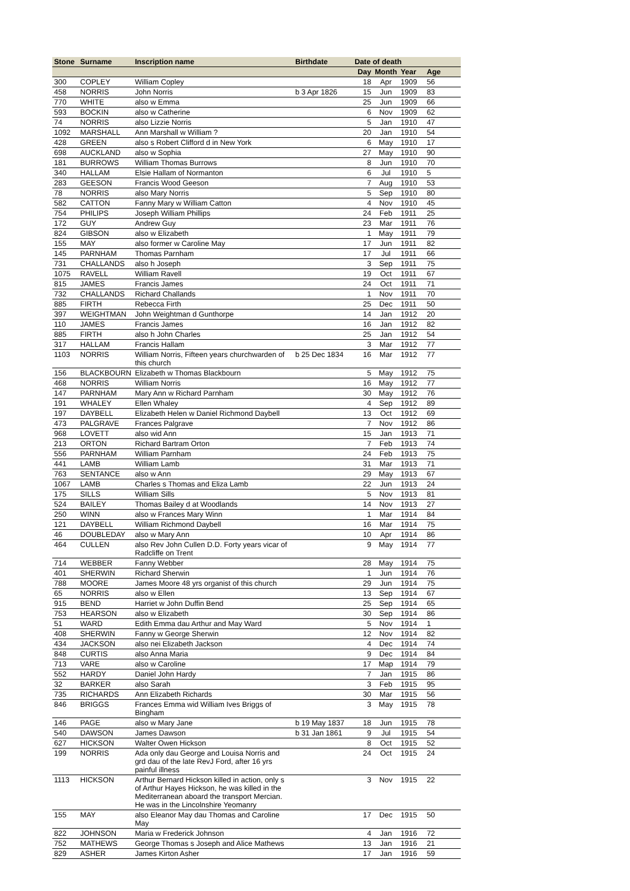| Stone | Surname | Inscription name | Birthdate | Date of death | | | |
| --- | --- | --- | --- | --- | --- | --- | --- |
| | | | | Day | Month | Year | Age |
| 300 | COPLEY | William Copley | | 18 | Apr | 1909 | 56 |
| 458 | NORRIS | John Norris | b 3 Apr 1826 | 15 | Jun | 1909 | 83 |
| 770 | WHITE | also w Emma | | 25 | Jun | 1909 | 66 |
| 593 | BOCKIN | also w Catherine | | 6 | Nov | 1909 | 62 |
| 74 | NORRIS | also Lizzie Norris | | 5 | Jan | 1910 | 47 |
| 1092 | MARSHALL | Ann Marshall w William ? | | 20 | Jan | 1910 | 54 |
| 428 | GREEN | also s Robert Clifford d in New York | | 6 | May | 1910 | 17 |
| 698 | AUCKLAND | also w Sophia | | 27 | May | 1910 | 90 |
| 181 | BURROWS | William Thomas Burrows | | 8 | Jun | 1910 | 70 |
| 340 | HALLAM | Elsie Hallam of Normanton | | 6 | Jul | 1910 | 5 |
| 283 | GEESON | Francis Wood Geeson | | 7 | Aug | 1910 | 53 |
| 78 | NORRIS | also Mary Norris | | 5 | Sep | 1910 | 80 |
| 582 | CATTON | Fanny Mary w William Catton | | 4 | Nov | 1910 | 45 |
| 754 | PHILIPS | Joseph William Phillips | | 24 | Feb | 1911 | 25 |
| 172 | GUY | Andrew Guy | | 23 | Mar | 1911 | 76 |
| 824 | GIBSON | also w Elizabeth | | 1 | May | 1911 | 79 |
| 155 | MAY | also former w Caroline May | | 17 | Jun | 1911 | 82 |
| 145 | PARNHAM | Thomas Parnham | | 17 | Jul | 1911 | 66 |
| 731 | CHALLANDS | also h Joseph | | 3 | Sep | 1911 | 75 |
| 1075 | RAVELL | William Ravell | | 19 | Oct | 1911 | 67 |
| 815 | JAMES | Francis James | | 24 | Oct | 1911 | 71 |
| 732 | CHALLANDS | Richard Challands | | 1 | Nov | 1911 | 70 |
| 885 | FIRTH | Rebecca Firth | | 25 | Dec | 1911 | 50 |
| 397 | WEIGHTMAN | John Weightman d Gunthorpe | | 14 | Jan | 1912 | 20 |
| 110 | JAMES | Francis James | | 16 | Jan | 1912 | 82 |
| 885 | FIRTH | also h John Charles | | 25 | Jan | 1912 | 54 |
| 317 | HALLAM | Francis Hallam | | 3 | Mar | 1912 | 77 |
| 1103 | NORRIS | William Norris, Fifteen years churchwarden of this church | b 25 Dec 1834 | 16 | Mar | 1912 | 77 |
| 156 | BLACKBOURN | Elizabeth w Thomas Blackbourn | | 5 | May | 1912 | 75 |
| 468 | NORRIS | William Norris | | 16 | May | 1912 | 77 |
| 147 | PARNHAM | Mary Ann w Richard Parnham | | 30 | May | 1912 | 76 |
| 191 | WHALEY | Ellen Whaley | | 4 | Sep | 1912 | 89 |
| 197 | DAYBELL | Elizabeth Helen w Daniel Richmond Daybell | | 13 | Oct | 1912 | 69 |
| 473 | PALGRAVE | Frances Palgrave | | 7 | Nov | 1912 | 86 |
| 968 | LOVETT | also wid Ann | | 15 | Jan | 1913 | 71 |
| 213 | ORTON | Richard Bartram Orton | | 7 | Feb | 1913 | 74 |
| 556 | PARNHAM | William Parnham | | 24 | Feb | 1913 | 75 |
| 441 | LAMB | William Lamb | | 31 | Mar | 1913 | 71 |
| 763 | SENTANCE | also w Ann | | 29 | May | 1913 | 67 |
| 1067 | LAMB | Charles s Thomas and Eliza Lamb | | 22 | Jun | 1913 | 24 |
| 175 | SILLS | William Sills | | 5 | Nov | 1913 | 81 |
| 524 | BAILEY | Thomas Bailey d at Woodlands | | 14 | Nov | 1913 | 27 |
| 250 | WINN | also w Frances Mary Winn | | 1 | Mar | 1914 | 84 |
| 121 | DAYBELL | William Richmond Daybell | | 16 | Mar | 1914 | 75 |
| 46 | DOUBLEDAY | also w Mary Ann | | 10 | Apr | 1914 | 86 |
| 464 | CULLEN | also Rev John Cullen D.D. Forty years vicar of Radcliffe on Trent | | 9 | May | 1914 | 77 |
| 714 | WEBBER | Fanny Webber | | 28 | May | 1914 | 75 |
| 401 | SHERWIN | Richard Sherwin | | 1 | Jun | 1914 | 76 |
| 788 | MOORE | James Moore 48 yrs organist of this church | | 29 | Jun | 1914 | 75 |
| 65 | NORRIS | also w Ellen | | 13 | Sep | 1914 | 67 |
| 915 | BEND | Harriet w John Duffin Bend | | 25 | Sep | 1914 | 65 |
| 753 | HEARSON | also w Elizabeth | | 30 | Sep | 1914 | 86 |
| 51 | WARD | Edith Emma dau Arthur and May Ward | | 5 | Nov | 1914 | 1 |
| 408 | SHERWIN | Fanny w George Sherwin | | 12 | Nov | 1914 | 82 |
| 434 | JACKSON | also nei Elizabeth Jackson | | 4 | Dec | 1914 | 74 |
| 848 | CURTIS | also Anna Maria | | 9 | Dec | 1914 | 84 |
| 713 | VARE | also w Caroline | | 17 | Map | 1914 | 79 |
| 552 | HARDY | Daniel John Hardy | | 7 | Jan | 1915 | 86 |
| 32 | BARKER | also Sarah | | 3 | Feb | 1915 | 95 |
| 735 | RICHARDS | Ann Elizabeth Richards | | 30 | Mar | 1915 | 56 |
| 846 | BRIGGS | Frances Emma wid William Ives Briggs of Bingham | | 3 | May | 1915 | 78 |
| 146 | PAGE | also w Mary Jane | b 19 May 1837 | 18 | Jun | 1915 | 78 |
| 540 | DAWSON | James Dawson | b 31 Jan 1861 | 9 | Jul | 1915 | 54 |
| 627 | HICKSON | Walter Owen Hickson | | 8 | Oct | 1915 | 52 |
| 199 | NORRIS | Ada only dau George and Louisa Norris and grd dau of the late RevJ Ford, after 16 yrs painful illness | | 24 | Oct | 1915 | 24 |
| 1113 | HICKSON | Arthur Bernard Hickson killed in action, only s of Arthur Hayes Hickson, he was killed in the Mediterranean aboard the transport Mercian. He was in the Lincolnshire Yeomanry | | 3 | Nov | 1915 | 22 |
| 155 | MAY | also Eleanor May dau Thomas and Caroline May | | 17 | Dec | 1915 | 50 |
| 822 | JOHNSON | Maria w Frederick Johnson | | 4 | Jan | 1916 | 72 |
| 752 | MATHEWS | George Thomas s Joseph and Alice Mathews | | 13 | Jan | 1916 | 21 |
| 829 | ASHER | James Kirton Asher | | 17 | Jan | 1916 | 59 |